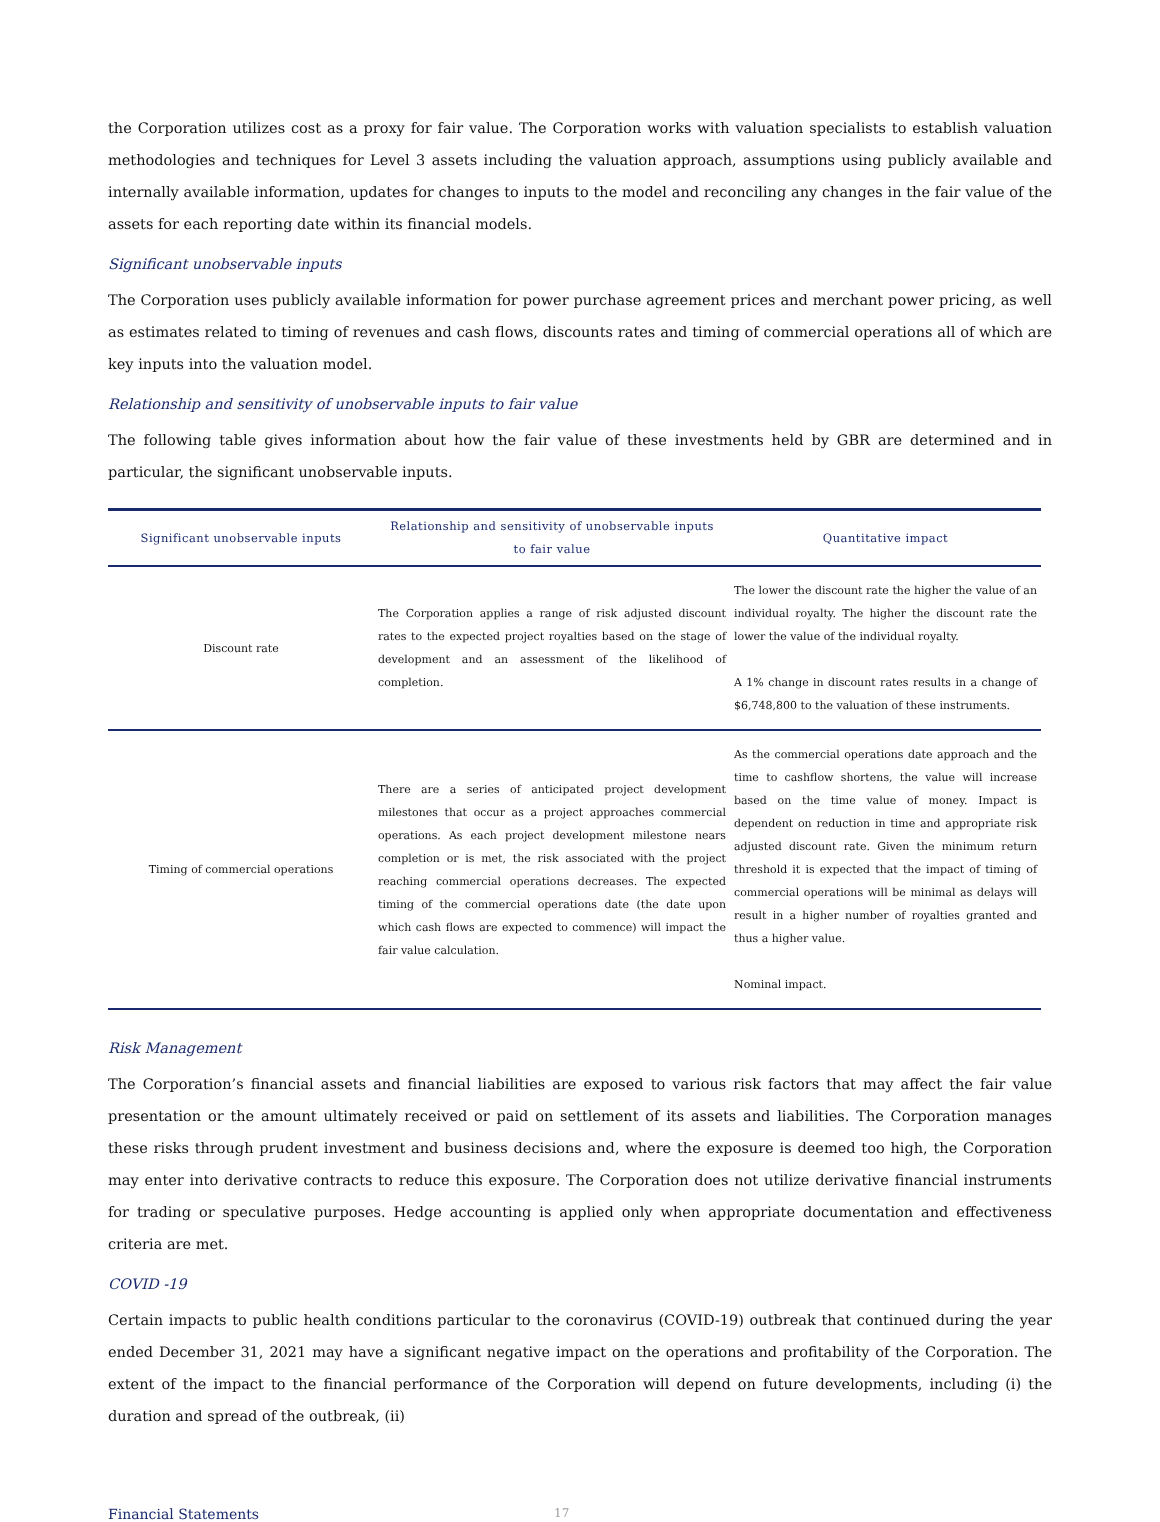the Corporation utilizes cost as a proxy for fair value. The Corporation works with valuation specialists to establish valuation methodologies and techniques for Level 3 assets including the valuation approach, assumptions using publicly available and internally available information, updates for changes to inputs to the model and reconciling any changes in the fair value of the assets for each reporting date within its financial models.
Significant unobservable inputs
The Corporation uses publicly available information for power purchase agreement prices and merchant power pricing, as well as estimates related to timing of revenues and cash flows, discounts rates and timing of commercial operations all of which are key inputs into the valuation model.
Relationship and sensitivity of unobservable inputs to fair value
The following table gives information about how the fair value of these investments held by GBR are determined and in particular, the significant unobservable inputs.
| Significant unobservable inputs | Relationship and sensitivity of unobservable inputs to fair value | Quantitative impact |
| --- | --- | --- |
| Discount rate | The Corporation applies a range of risk adjusted discount rates to the expected project royalties based on the stage of development and an assessment of the likelihood of completion. | The lower the discount rate the higher the value of an individual royalty. The higher the discount rate the lower the value of the individual royalty. A 1% change in discount rates results in a change of $6,748,800 to the valuation of these instruments. |
| Timing of commercial operations | There are a series of anticipated project development milestones that occur as a project approaches commercial operations. As each project development milestone nears completion or is met, the risk associated with the project reaching commercial operations decreases. The expected timing of the commercial operations date (the date upon which cash flows are expected to commence) will impact the fair value calculation. | As the commercial operations date approach and the time to cashflow shortens, the value will increase based on the time value of money. Impact is dependent on reduction in time and appropriate risk adjusted discount rate. Given the minimum return threshold it is expected that the impact of timing of commercial operations will be minimal as delays will result in a higher number of royalties granted and thus a higher value. Nominal impact. |
Risk Management
The Corporation’s financial assets and financial liabilities are exposed to various risk factors that may affect the fair value presentation or the amount ultimately received or paid on settlement of its assets and liabilities. The Corporation manages these risks through prudent investment and business decisions and, where the exposure is deemed too high, the Corporation may enter into derivative contracts to reduce this exposure. The Corporation does not utilize derivative financial instruments for trading or speculative purposes. Hedge accounting is applied only when appropriate documentation and effectiveness criteria are met.
COVID -19
Certain impacts to public health conditions particular to the coronavirus (COVID-19) outbreak that continued during the year ended December 31, 2021 may have a significant negative impact on the operations and profitability of the Corporation. The extent of the impact to the financial performance of the Corporation will depend on future developments, including (i) the duration and spread of the outbreak, (ii)
Financial Statements 17